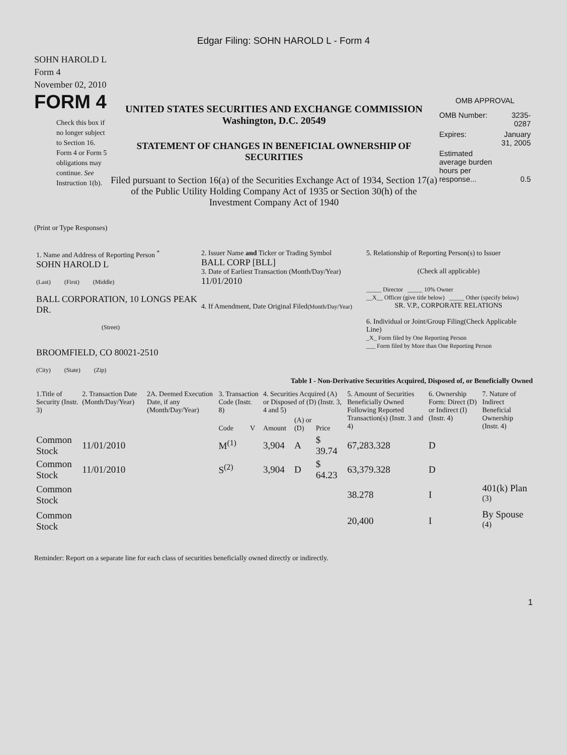Edgar Filing: SOHN HAROLD L - Form 4
SOHN HAROLD L
Form 4
November 02, 2010
FORM 4
Check this box if no longer subject to Section 16. Form 4 or Form 5 obligations may continue. See Instruction 1(b).
UNITED STATES SECURITIES AND EXCHANGE COMMISSION
Washington, D.C. 20549
STATEMENT OF CHANGES IN BENEFICIAL OWNERSHIP OF SECURITIES
Filed pursuant to Section 16(a) of the Securities Exchange Act of 1934, Section 17(a) of the Public Utility Holding Company Act of 1935 or Section 30(h) of the Investment Company Act of 1940
OMB APPROVAL
| OMB Number: | 3235-0287 |
| Expires: | January 31, 2005 |
| Estimated average burden hours per response... | 0.5 |
(Print or Type Responses)
| 1. Name and Address of Reporting Person <sup>*</sup> SOHN HAROLD L (Last) (First) (Middle) BALL CORPORATION, 10 LONGS PEAK DR. (Street) BROOMFIELD, CO 80021-2510 (City) (State) (Zip) | 2. Issuer Name and Ticker or Trading Symbol BALL CORP [BLL] 3. Date of Earliest Transaction (Month/Day/Year) 11/01/2010 4. If Amendment, Date Original Filed (Month/Day/Year) | 5. Relationship of Reporting Person(s) to Issuer (Check all applicable) _____ Director _____ 10% Owner __X__ Officer (give title below) _____ Other (specify below) SR. V.P., CORPORATE RELATIONS 6. Individual or Joint/Group Filing(Check Applicable Line) _X_ Form filed by One Reporting Person ___ Form filed by More than One Reporting Person |
Table I - Non-Derivative Securities Acquired, Disposed of, or Beneficially Owned
| 1.Title of Security (Instr. 3) | 2. Transaction Date (Month/Day/Year) | 2A. Deemed Execution Date, if any (Month/Day/Year) | 3. Transaction Code (Instr. 8) | | 4. Securities Acquired (A) or Disposed of (D) (Instr. 3, 4 and 5) | | | 5. Amount of Securities Beneficially Owned Following Reported Transaction(s) (Instr. 3 and 4) | 6. Ownership Form: Direct (D) or Indirect (I) (Instr. 4) | 7. Nature of Indirect Beneficial Ownership (Instr. 4) |
| --- | --- | --- | --- | --- | --- | --- | --- | --- | --- | --- |
| | | | Code | V | Amount | (A) or (D) | Price | | | |
| Common Stock | 11/01/2010 | | M<sup>(1)</sup> | | 3,904 | A | $ 39.74 | 67,283.328 | D | |
| Common Stock | 11/01/2010 | | S<sup>(2)</sup> | | 3,904 | D | $ 64.23 | 63,379.328 | D | |
| Common Stock | | | | | | | | 38.278 | I | 401(k) Plan <sup>(3)</sup> |
| Common Stock | | | | | | | | 20,400 | I | By Spouse <sup>(4)</sup> |
Reminder: Report on a separate line for each class of securities beneficially owned directly or indirectly.
1